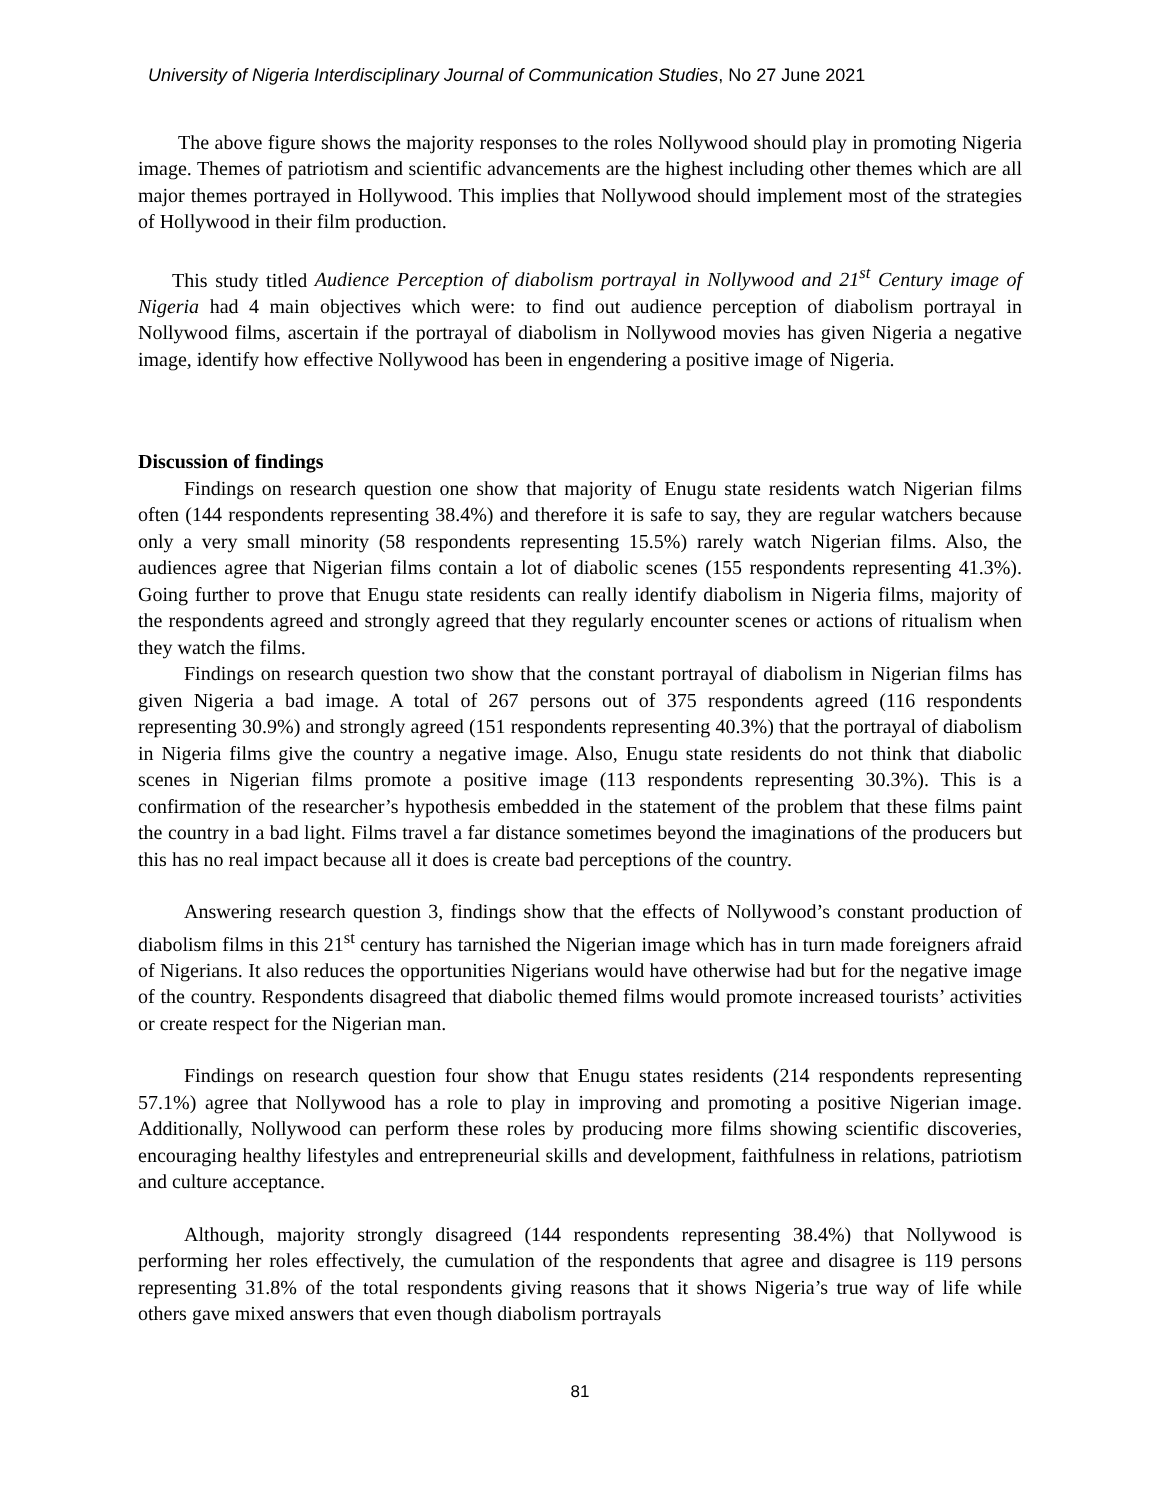University of Nigeria Interdisciplinary Journal of Communication Studies, No 27 June 2021
The above figure shows the majority responses to the roles Nollywood should play in promoting Nigeria image. Themes of patriotism and scientific advancements are the highest including other themes which are all major themes portrayed in Hollywood. This implies that Nollywood should implement most of the strategies of Hollywood in their film production.
This study titled Audience Perception of diabolism portrayal in Nollywood and 21<sup>st</sup> Century image of Nigeria had 4 main objectives which were: to find out audience perception of diabolism portrayal in Nollywood films, ascertain if the portrayal of diabolism in Nollywood movies has given Nigeria a negative image, identify how effective Nollywood has been in engendering a positive image of Nigeria.
Discussion of findings
Findings on research question one show that majority of Enugu state residents watch Nigerian films often (144 respondents representing 38.4%) and therefore it is safe to say, they are regular watchers because only a very small minority (58 respondents representing 15.5%) rarely watch Nigerian films. Also, the audiences agree that Nigerian films contain a lot of diabolic scenes (155 respondents representing 41.3%). Going further to prove that Enugu state residents can really identify diabolism in Nigeria films, majority of the respondents agreed and strongly agreed that they regularly encounter scenes or actions of ritualism when they watch the films.
Findings on research question two show that the constant portrayal of diabolism in Nigerian films has given Nigeria a bad image. A total of 267 persons out of 375 respondents agreed (116 respondents representing 30.9%) and strongly agreed (151 respondents representing 40.3%) that the portrayal of diabolism in Nigeria films give the country a negative image. Also, Enugu state residents do not think that diabolic scenes in Nigerian films promote a positive image (113 respondents representing 30.3%). This is a confirmation of the researcher’s hypothesis embedded in the statement of the problem that these films paint the country in a bad light. Films travel a far distance sometimes beyond the imaginations of the producers but this has no real impact because all it does is create bad perceptions of the country.
Answering research question 3, findings show that the effects of Nollywood’s constant production of diabolism films in this 21<sup>st</sup> century has tarnished the Nigerian image which has in turn made foreigners afraid of Nigerians. It also reduces the opportunities Nigerians would have otherwise had but for the negative image of the country. Respondents disagreed that diabolic themed films would promote increased tourists’ activities or create respect for the Nigerian man.
Findings on research question four show that Enugu states residents (214 respondents representing 57.1%) agree that Nollywood has a role to play in improving and promoting a positive Nigerian image. Additionally, Nollywood can perform these roles by producing more films showing scientific discoveries, encouraging healthy lifestyles and entrepreneurial skills and development, faithfulness in relations, patriotism and culture acceptance.
Although, majority strongly disagreed (144 respondents representing 38.4%) that Nollywood is performing her roles effectively, the cumulation of the respondents that agree and disagree is 119 persons representing 31.8% of the total respondents giving reasons that it shows Nigeria’s true way of life while others gave mixed answers that even though diabolism portrayals
81